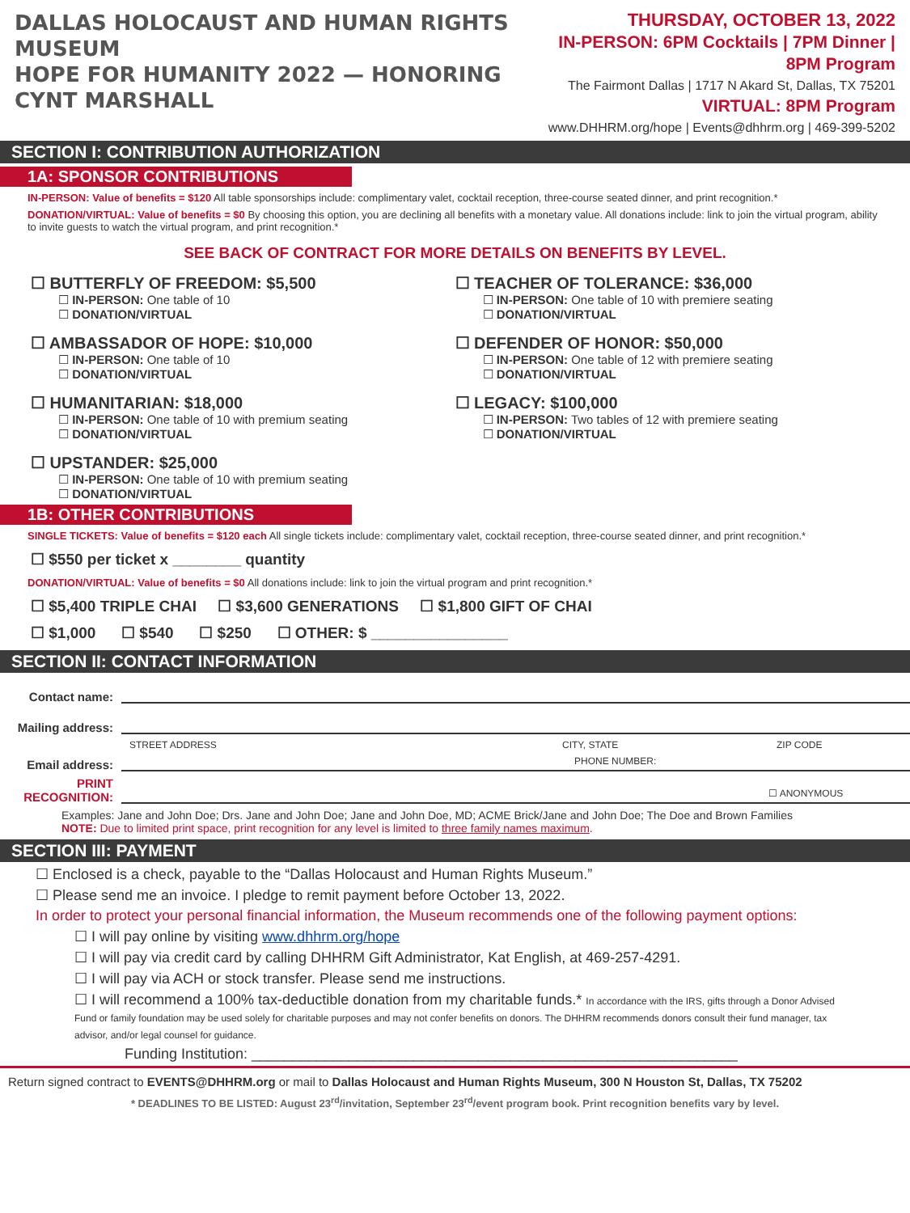DALLAS HOLOCAUST AND HUMAN RIGHTS MUSEUM
HOPE FOR HUMANITY 2022 — HONORING CYNT MARSHALL
THURSDAY, OCTOBER 13, 2022
IN-PERSON: 6PM Cocktails | 7PM Dinner | 8PM Program
The Fairmont Dallas | 1717 N Akard St, Dallas, TX 75201
VIRTUAL: 8PM Program
www.DHHRM.org/hope | Events@dhhrm.org | 469-399-5202
SECTION I: CONTRIBUTION AUTHORIZATION
1A: SPONSOR CONTRIBUTIONS
IN-PERSON: Value of benefits = $120 All table sponsorships include: complimentary valet, cocktail reception, three-course seated dinner, and print recognition.*
DONATION/VIRTUAL: Value of benefits = $0 By choosing this option, you are declining all benefits with a monetary value. All donations include: link to join the virtual program, ability to invite guests to watch the virtual program, and print recognition.*
SEE BACK OF CONTRACT FOR MORE DETAILS ON BENEFITS BY LEVEL.
☐ BUTTERFLY OF FREEDOM: $5,500
☐ IN-PERSON: One table of 10
☐ DONATION/VIRTUAL
☐ AMBASSADOR OF HOPE: $10,000
☐ IN-PERSON: One table of 10
☐ DONATION/VIRTUAL
☐ HUMANITARIAN: $18,000
☐ IN-PERSON: One table of 10 with premium seating
☐ DONATION/VIRTUAL
☐ UPSTANDER: $25,000
☐ IN-PERSON: One table of 10 with premium seating
☐ DONATION/VIRTUAL
☐ TEACHER OF TOLERANCE: $36,000
☐ IN-PERSON: One table of 10 with premiere seating
☐ DONATION/VIRTUAL
☐ DEFENDER OF HONOR: $50,000
☐ IN-PERSON: One table of 12 with premiere seating
☐ DONATION/VIRTUAL
☐ LEGACY: $100,000
☐ IN-PERSON: Two tables of 12 with premiere seating
☐ DONATION/VIRTUAL
1B: OTHER CONTRIBUTIONS
SINGLE TICKETS: Value of benefits = $120 each All single tickets include: complimentary valet, cocktail reception, three-course seated dinner, and print recognition.*
☐ $550 per ticket x ________ quantity
DONATION/VIRTUAL: Value of benefits = $0 All donations include: link to join the virtual program and print recognition.*
☐ $5,400 TRIPLE CHAI ☐ $3,600 GENERATIONS ☐ $1,800 GIFT OF CHAI
☐ $1,000 ☐ $540 ☐ $250 ☐ OTHER: $ ________________
SECTION II: CONTACT INFORMATION
Contact name:
Mailing address:
STREET ADDRESS CITY, STATE ZIP CODE
Email address: PHONE NUMBER:
PRINT RECOGNITION: ☐ ANONYMOUS
Examples: Jane and John Doe; Drs. Jane and John Doe; Jane and John Doe, MD; ACME Brick/Jane and John Doe; The Doe and Brown Families
NOTE: Due to limited print space, print recognition for any level is limited to three family names maximum.
SECTION III: PAYMENT
☐ Enclosed is a check, payable to the “Dallas Holocaust and Human Rights Museum.”
☐ Please send me an invoice. I pledge to remit payment before October 13, 2022.
In order to protect your personal financial information, the Museum recommends one of the following payment options:
☐ I will pay online by visiting www.dhhrm.org/hope
☐ I will pay via credit card by calling DHHRM Gift Administrator, Kat English, at 469-257-4291.
☐ I will pay via ACH or stock transfer. Please send me instructions.
☐ I will recommend a 100% tax-deductible donation from my charitable funds.* In accordance with the IRS, gifts through a Donor Advised Fund or family foundation may be used solely for charitable purposes and may not confer benefits on donors. The DHHRM recommends donors consult their fund manager, tax advisor, and/or legal counsel for guidance.
Funding Institution: ____________________________________________________________
Return signed contract to EVENTS@DHHRM.org or mail to Dallas Holocaust and Human Rights Museum, 300 N Houston St, Dallas, TX 75202
* DEADLINES TO BE LISTED: August 23<sup>rd</sup>/invitation, September 23<sup>rd</sup>/event program book. Print recognition benefits vary by level.